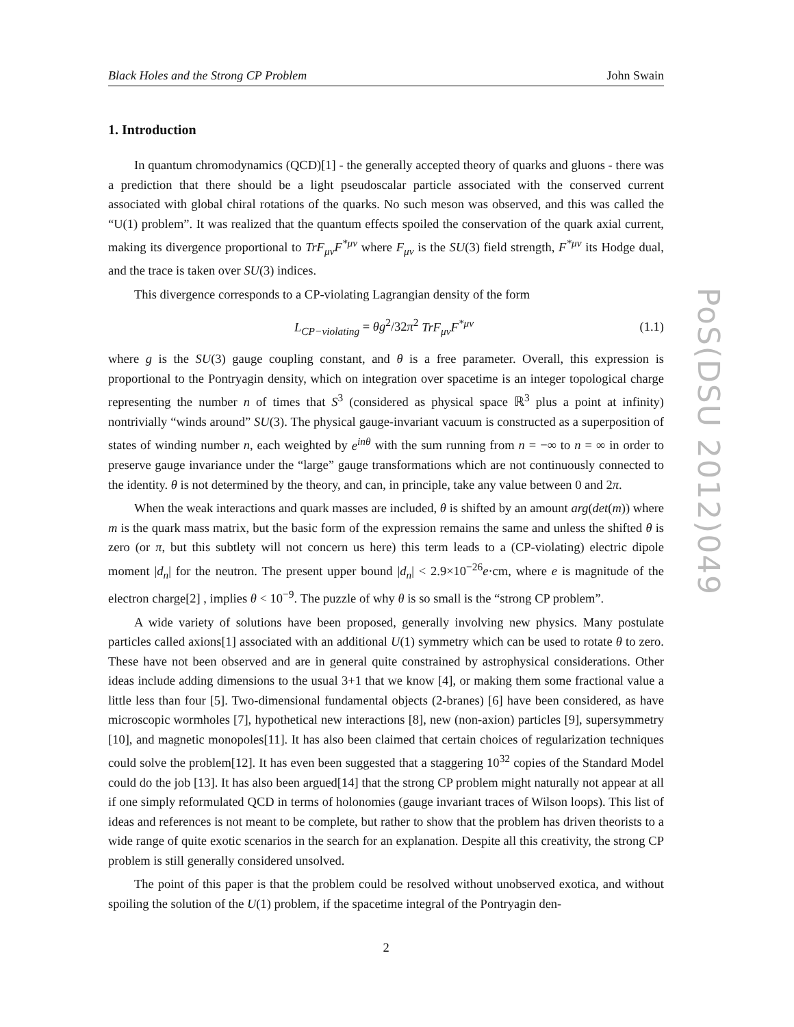Black Holes and the Strong CP Problem John Swain
1. Introduction
In quantum chromodynamics (QCD)[1] - the generally accepted theory of quarks and gluons - there was a prediction that there should be a light pseudoscalar particle associated with the conserved current associated with global chiral rotations of the quarks. No such meson was observed, and this was called the “U(1) problem”. It was realized that the quantum effects spoiled the conservation of the quark axial current, making its divergence proportional to TrF<sub>μν</sub>F<sup>*μν</sup> where F<sub>μν</sub> is the SU(3) field strength, F<sup>*μν</sup> its Hodge dual, and the trace is taken over SU(3) indices.
This divergence corresponds to a CP-violating Lagrangian density of the form
L<sub>CP−violating</sub> = θg<sup>2</sup>/32π<sup>2</sup> TrF<sub>μν</sub>F<sup>*μν</sup> (1.1)
where g is the SU(3) gauge coupling constant, and θ is a free parameter. Overall, this expression is proportional to the Pontryagin density, which on integration over spacetime is an integer topological charge representing the number n of times that S<sup>3</sup> (considered as physical space ℝ<sup>3</sup> plus a point at infinity) nontrivially “winds around” SU(3). The physical gauge-invariant vacuum is constructed as a superposition of states of winding number n, each weighted by e<sup>inθ</sup> with the sum running from n = −∞ to n = ∞ in order to preserve gauge invariance under the “large” gauge transformations which are not continuously connected to the identity. θ is not determined by the theory, and can, in principle, take any value between 0 and 2π.
When the weak interactions and quark masses are included, θ is shifted by an amount arg(det(m)) where m is the quark mass matrix, but the basic form of the expression remains the same and unless the shifted θ is zero (or π, but this subtlety will not concern us here) this term leads to a (CP-violating) electric dipole moment |d<sub>n</sub>| for the neutron. The present upper bound |d<sub>n</sub>| < 2.9×10<sup>−26</sup>e·cm, where e is magnitude of the electron charge[2] , implies θ < 10<sup>−9</sup>. The puzzle of why θ is so small is the “strong CP problem”.
A wide variety of solutions have been proposed, generally involving new physics. Many postulate particles called axions[1] associated with an additional U(1) symmetry which can be used to rotate θ to zero. These have not been observed and are in general quite constrained by astrophysical considerations. Other ideas include adding dimensions to the usual 3+1 that we know [4], or making them some fractional value a little less than four [5]. Two-dimensional fundamental objects (2-branes) [6] have been considered, as have microscopic wormholes [7], hypothetical new interactions [8], new (non-axion) particles [9], supersymmetry [10], and magnetic monopoles[11]. It has also been claimed that certain choices of regularization techniques could solve the problem[12]. It has even been suggested that a staggering 10<sup>32</sup> copies of the Standard Model could do the job [13]. It has also been argued[14] that the strong CP problem might naturally not appear at all if one simply reformulated QCD in terms of holonomies (gauge invariant traces of Wilson loops). This list of ideas and references is not meant to be complete, but rather to show that the problem has driven theorists to a wide range of quite exotic scenarios in the search for an explanation. Despite all this creativity, the strong CP problem is still generally considered unsolved.
The point of this paper is that the problem could be resolved without unobserved exotica, and without spoiling the solution of the U(1) problem, if the spacetime integral of the Pontryagin den-
2
PoS(DSU 2012)049